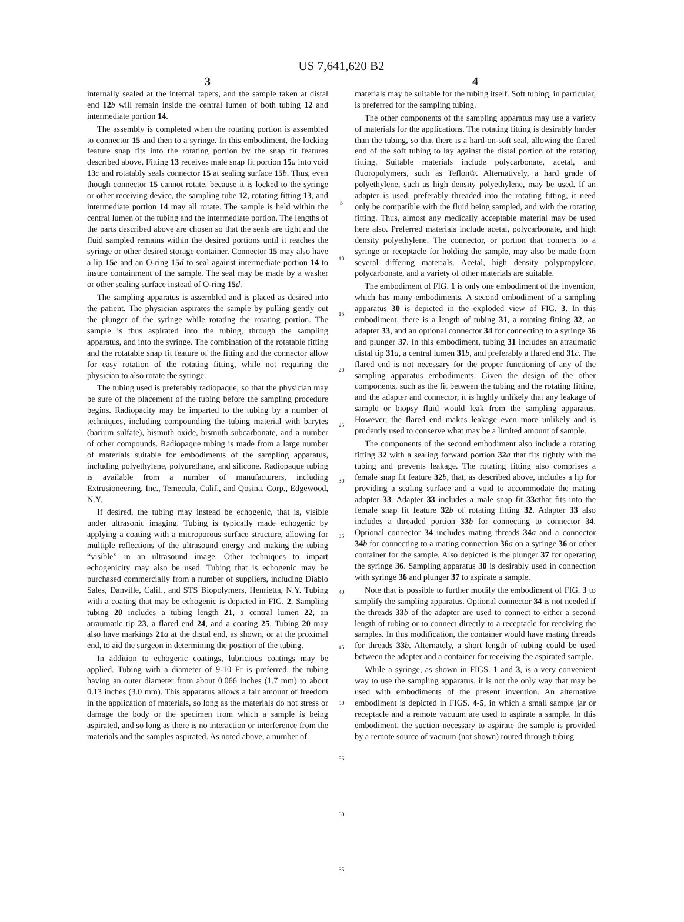US 7,641,620 B2
3
internally sealed at the internal tapers, and the sample taken at distal end 12 b will remain inside the central lumen of both tubing 12 and intermediate portion 14.
The assembly is completed when the rotating portion is assembled to connector 15 and then to a syringe. In this embodiment, the locking feature snap fits into the rotating portion by the snap fit features described above. Fitting 13 receives male snap fit portion 15 a into void 13 c and rotatably seals connector 15 at sealing surface 15 b. Thus, even though connector 15 cannot rotate, because it is locked to the syringe or other receiving device, the sampling tube 12, rotating fitting 13, and intermediate portion 14 may all rotate. The sample is held within the central lumen of the tubing and the intermediate portion. The lengths of the parts described above are chosen so that the seals are tight and the fluid sampled remains within the desired portions until it reaches the syringe or other desired storage container. Connector 15 may also have a lip 15 e and an O-ring 15 d to seal against intermediate portion 14 to insure containment of the sample. The seal may be made by a washer or other sealing surface instead of O-ring 15 d.
The sampling apparatus is assembled and is placed as desired into the patient. The physician aspirates the sample by pulling gently out the plunger of the syringe while rotating the rotating portion. The sample is thus aspirated into the tubing, through the sampling apparatus, and into the syringe. The combination of the rotatable fitting and the rotatable snap fit feature of the fitting and the connector allow for easy rotation of the rotating fitting, while not requiring the physician to also rotate the syringe.
The tubing used is preferably radiopaque, so that the physician may be sure of the placement of the tubing before the sampling procedure begins. Radiopacity may be imparted to the tubing by a number of techniques, including compounding the tubing material with barytes (barium sulfate), bismuth oxide, bismuth subcarbonate, and a number of other compounds. Radiopaque tubing is made from a large number of materials suitable for embodiments of the sampling apparatus, including polyethylene, polyurethane, and silicone. Radiopaque tubing is available from a number of manufacturers, including Extrusioneering, Inc., Temecula, Calif., and Qosina, Corp., Edgewood, N.Y.
If desired, the tubing may instead be echogenic, that is, visible under ultrasonic imaging. Tubing is typically made echogenic by applying a coating with a microporous surface structure, allowing for multiple reflections of the ultrasound energy and making the tubing “visible” in an ultrasound image. Other techniques to impart echogenicity may also be used. Tubing that is echogenic may be purchased commercially from a number of suppliers, including Diablo Sales, Danville, Calif., and STS Biopolymers, Henrietta, N.Y. Tubing with a coating that may be echogenic is depicted in FIG. 2. Sampling tubing 20 includes a tubing length 21, a central lumen 22, an atraumatic tip 23, a flared end 24, and a coating 25. Tubing 20 may also have markings 21 a at the distal end, as shown, or at the proximal end, to aid the surgeon in determining the position of the tubing.
In addition to echogenic coatings, lubricious coatings may be applied. Tubing with a diameter of 9-10 Fr is preferred, the tubing having an outer diameter from about 0.066 inches (1.7 mm) to about 0.13 inches (3.0 mm). This apparatus allows a fair amount of freedom in the application of materials, so long as the materials do not stress or damage the body or the specimen from which a sample is being aspirated, and so long as there is no interaction or interference from the materials and the samples aspirated. As noted above, a number of
5
10
15
20
25
30
35
40
45
50
55
60
65
4
materials may be suitable for the tubing itself. Soft tubing, in particular, is preferred for the sampling tubing.
The other components of the sampling apparatus may use a variety of materials for the applications. The rotating fitting is desirably harder than the tubing, so that there is a hard-on-soft seal, allowing the flared end of the soft tubing to lay against the distal portion of the rotating fitting. Suitable materials include polycarbonate, acetal, and fluoropolymers, such as Teflon®. Alternatively, a hard grade of polyethylene, such as high density polyethylene, may be used. If an adapter is used, preferably threaded into the rotating fitting, it need only be compatible with the fluid being sampled, and with the rotating fitting. Thus, almost any medically acceptable material may be used here also. Preferred materials include acetal, polycarbonate, and high density polyethylene. The connector, or portion that connects to a syringe or receptacle for holding the sample, may also be made from several differing materials. Acetal, high density polypropylene, polycarbonate, and a variety of other materials are suitable.
The embodiment of FIG. 1 is only one embodiment of the invention, which has many embodiments. A second embodiment of a sampling apparatus 30 is depicted in the exploded view of FIG. 3. In this embodiment, there is a length of tubing 31, a rotating fitting 32, an adapter 33, and an optional connector 34 for connecting to a syringe 36 and plunger 37. In this embodiment, tubing 31 includes an atraumatic distal tip 31 a, a central lumen 31 b, and preferably a flared end 31 c. The flared end is not necessary for the proper functioning of any of the sampling apparatus embodiments. Given the design of the other components, such as the fit between the tubing and the rotating fitting, and the adapter and connector, it is highly unlikely that any leakage of sample or biopsy fluid would leak from the sampling apparatus. However, the flared end makes leakage even more unlikely and is prudently used to conserve what may be a limited amount of sample.
The components of the second embodiment also include a rotating fitting 32 with a sealing forward portion 32 a that fits tightly with the tubing and prevents leakage. The rotating fitting also comprises a female snap fit feature 32 b, that, as described above, includes a lip for providing a sealing surface and a void to accommodate the mating adapter 33. Adapter 33 includes a male snap fit 33 athat fits into the female snap fit feature 32 b of rotating fitting 32. Adapter 33 also includes a threaded portion 33 b for connecting to connector 34. Optional connector 34 includes mating threads 34 a and a connector 34 b for connecting to a mating connection 36 a on a syringe 36 or other container for the sample. Also depicted is the plunger 37 for operating the syringe 36. Sampling apparatus 30 is desirably used in connection with syringe 36 and plunger 37 to aspirate a sample.
Note that is possible to further modify the embodiment of FIG. 3 to simplify the sampling apparatus. Optional connector 34 is not needed if the threads 33 b of the adapter are used to connect to either a second length of tubing or to connect directly to a receptacle for receiving the samples. In this modification, the container would have mating threads for threads 33 b. Alternately, a short length of tubing could be used between the adapter and a container for receiving the aspirated sample.
While a syringe, as shown in FIGS. 1 and 3, is a very convenient way to use the sampling apparatus, it is not the only way that may be used with embodiments of the present invention. An alternative embodiment is depicted in FIGS. 4-5, in which a small sample jar or receptacle and a remote vacuum are used to aspirate a sample. In this embodiment, the suction necessary to aspirate the sample is provided by a remote source of vacuum (not shown) routed through tubing